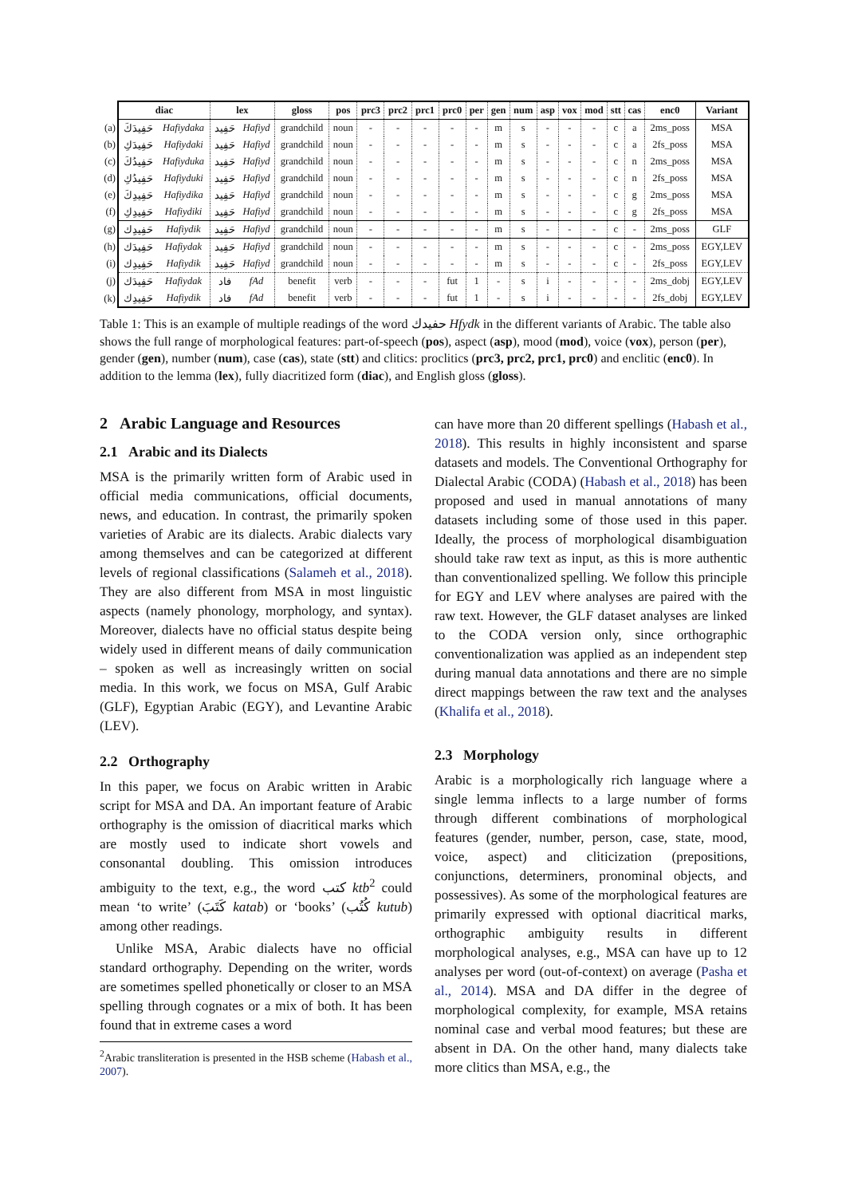| | diac | | lex | | gloss | pos | prc3 | prc2 | prc1 | prc0 | per | gen | num | asp | vox | mod | stt | cas | enc0 | Variant |
| --- | --- | --- | --- | --- | --- | --- | --- | --- | --- | --- | --- | --- | --- | --- | --- | --- | --- | --- | --- | --- |
| (a) | حَفِيدَكَ | Hafiydaka | حَفِيد | Hafiyd | grandchild | noun | - | - | - | - | - | m | s | - | - | - | c | a | 2ms_poss | MSA |
| (b) | حَفِيدَكِ | Hafiydaki | حَفِيد | Hafiyd | grandchild | noun | - | - | - | - | - | m | s | - | - | - | c | a | 2fs_poss | MSA |
| (c) | حَفِيدُكَ | Hafiyduka | حَفِيد | Hafiyd | grandchild | noun | - | - | - | - | - | m | s | - | - | - | c | n | 2ms_poss | MSA |
| (d) | حَفِيدُكِ | Hafiyduki | حَفِيد | Hafiyd | grandchild | noun | - | - | - | - | - | m | s | - | - | - | c | n | 2fs_poss | MSA |
| (e) | حَفِيدِكَ | Hafiydika | حَفِيد | Hafiyd | grandchild | noun | - | - | - | - | - | m | s | - | - | - | c | g | 2ms_poss | MSA |
| (f) | حَفِيدِكِ | Hafiydiki | حَفِيد | Hafiyd | grandchild | noun | - | - | - | - | - | m | s | - | - | - | c | g | 2fs_poss | MSA |
| (g) | حَفِيدِك | Hafiydik | حَفِيد | Hafiyd | grandchild | noun | - | - | - | - | - | m | s | - | - | - | c | - | 2ms_poss | GLF |
| (h) | حَفِيدَك | Hafiydak | حَفِيد | Hafiyd | grandchild | noun | - | - | - | - | - | m | s | - | - | - | c | - | 2ms_poss | EGY,LEV |
| (i) | حَفِيدِك | Hafiydik | حَفِيد | Hafiyd | grandchild | noun | - | - | - | - | - | m | s | - | - | - | c | - | 2fs_poss | EGY,LEV |
| (j) | حَفِيدَك | Hafiydak | فاد | fAd | benefit | verb | - | - | - | fut | 1 | - | s | i | - | - | - | - | 2ms_dobj | EGY,LEV |
| (k) | حَفِيدِك | Hafiydik | فاد | fAd | benefit | verb | - | - | - | fut | 1 | - | s | i | - | - | - | - | 2fs_dobj | EGY,LEV |
Table 1: This is an example of multiple readings of the word حفيدك Hfydk in the different variants of Arabic. The table also shows the full range of morphological features: part-of-speech (pos), aspect (asp), mood (mod), voice (vox), person (per), gender (gen), number (num), case (cas), state (stt) and clitics: proclitics (prc3, prc2, prc1, prc0) and enclitic (enc0). In addition to the lemma (lex), fully diacritized form (diac), and English gloss (gloss).
2 Arabic Language and Resources
2.1 Arabic and its Dialects
MSA is the primarily written form of Arabic used in official media communications, official documents, news, and education. In contrast, the primarily spoken varieties of Arabic are its dialects. Arabic dialects vary among themselves and can be categorized at different levels of regional classifications (Salameh et al., 2018). They are also different from MSA in most linguistic aspects (namely phonology, morphology, and syntax). Moreover, dialects have no official status despite being widely used in different means of daily communication – spoken as well as increasingly written on social media. In this work, we focus on MSA, Gulf Arabic (GLF), Egyptian Arabic (EGY), and Levantine Arabic (LEV).
2.2 Orthography
In this paper, we focus on Arabic written in Arabic script for MSA and DA. An important feature of Arabic orthography is the omission of diacritical marks which are mostly used to indicate short vowels and consonantal doubling. This omission introduces ambiguity to the text, e.g., the word كتب ktb<sup>2</sup> could mean ‘to write’ (كَتَبَ katab) or ‘books’ (كُتُب kutub) among other readings.
Unlike MSA, Arabic dialects have no official standard orthography. Depending on the writer, words are sometimes spelled phonetically or closer to an MSA spelling through cognates or a mix of both. It has been found that in extreme cases a word
<sup>2</sup> Arabic transliteration is presented in the HSB scheme (Habash et al., 2007).
can have more than 20 different spellings (Habash et al., 2018). This results in highly inconsistent and sparse datasets and models. The Conventional Orthography for Dialectal Arabic (CODA) (Habash et al., 2018) has been proposed and used in manual annotations of many datasets including some of those used in this paper. Ideally, the process of morphological disambiguation should take raw text as input, as this is more authentic than conventionalized spelling. We follow this principle for EGY and LEV where analyses are paired with the raw text. However, the GLF dataset analyses are linked to the CODA version only, since orthographic conventionalization was applied as an independent step during manual data annotations and there are no simple direct mappings between the raw text and the analyses (Khalifa et al., 2018).
2.3 Morphology
Arabic is a morphologically rich language where a single lemma inflects to a large number of forms through different combinations of morphological features (gender, number, person, case, state, mood, voice, aspect) and cliticization (prepositions, conjunctions, determiners, pronominal objects, and possessives). As some of the morphological features are primarily expressed with optional diacritical marks, orthographic ambiguity results in different morphological analyses, e.g., MSA can have up to 12 analyses per word (out-of-context) on average (Pasha et al., 2014). MSA and DA differ in the degree of morphological complexity, for example, MSA retains nominal case and verbal mood features; but these are absent in DA. On the other hand, many dialects take more clitics than MSA, e.g., the